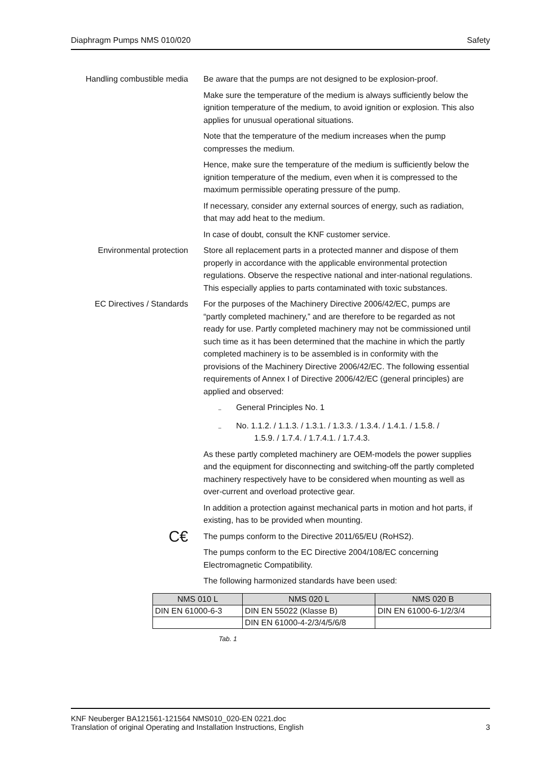Diaphragm Pumps NMS 010/020 Safety
Handling combustible media Be aware that the pumps are not designed to be explosion-proof.
Make sure the temperature of the medium is always sufficiently below the ignition temperature of the medium, to avoid ignition or explosion. This also applies for unusual operational situations.
Note that the temperature of the medium increases when the pump compresses the medium.
Hence, make sure the temperature of the medium is sufficiently below the ignition temperature of the medium, even when it is compressed to the maximum permissible operating pressure of the pump.
If necessary, consider any external sources of energy, such as radiation, that may add heat to the medium.
In case of doubt, consult the KNF customer service.
Environmental protection Store all replacement parts in a protected manner and dispose of them properly in accordance with the applicable environmental protection regulations. Observe the respective national and inter-national regulations. This especially applies to parts contaminated with toxic substances.
EC Directives / Standards For the purposes of the Machinery Directive 2006/42/EC, pumps are “partly completed machinery,” and are therefore to be regarded as not ready for use. Partly completed machinery may not be commissioned until such time as it has been determined that the machine in which the partly completed machinery is to be assembled is in conformity with the provisions of the Machinery Directive 2006/42/EC. The following essential requirements of Annex I of Directive 2006/42/EC (general principles) are applied and observed:
– General Principles No. 1
– No. 1.1.2. / 1.1.3. / 1.3.1. / 1.3.3. / 1.3.4. / 1.4.1. / 1.5.8. /
1.5.9. / 1.7.4. / 1.7.4.1. / 1.7.4.3.
As these partly completed machinery are OEM-models the power supplies and the equipment for disconnecting and switching-off the partly completed machinery respectively have to be considered when mounting as well as over-current and overload protective gear.
In addition a protection against mechanical parts in motion and hot parts, if existing, has to be provided when mounting.
C€
The pumps conform to the Directive 2011/65/EU (RoHS2).
The pumps conform to the EC Directive 2004/108/EC concerning Electromagnetic Compatibility.
The following harmonized standards have been used:
| NMS 010 L | NMS 020 L | NMS 020 B |
| --- | --- | --- |
| DIN EN 61000-6-3 | DIN EN 55022 (Klasse B) | DIN EN 61000-6-1/2/3/4 |
| | DIN EN 61000-4-2/3/4/5/6/8 | |
Tab. 1
KNF Neuberger BA121561-121564 NMS010_020-EN 0221.doc
Translation of original Operating and Installation Instructions, English 3